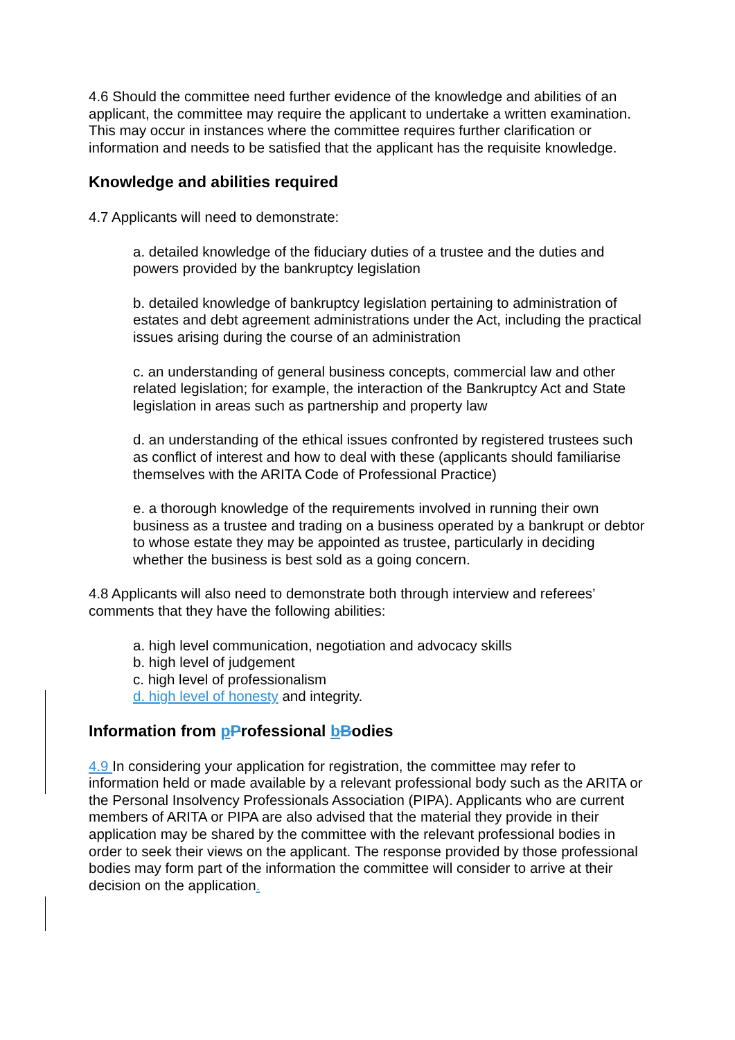4.6 Should the committee need further evidence of the knowledge and abilities of an applicant, the committee may require the applicant to undertake a written examination. This may occur in instances where the committee requires further clarification or information and needs to be satisfied that the applicant has the requisite knowledge.
Knowledge and abilities required
4.7 Applicants will need to demonstrate:
a. detailed knowledge of the fiduciary duties of a trustee and the duties and powers provided by the bankruptcy legislation
b. detailed knowledge of bankruptcy legislation pertaining to administration of estates and debt agreement administrations under the Act, including the practical issues arising during the course of an administration
c. an understanding of general business concepts, commercial law and other related legislation; for example, the interaction of the Bankruptcy Act and State legislation in areas such as partnership and property law
d. an understanding of the ethical issues confronted by registered trustees such as conflict of interest and how to deal with these (applicants should familiarise themselves with the ARITA Code of Professional Practice)
e. a thorough knowledge of the requirements involved in running their own business as a trustee and trading on a business operated by a bankrupt or debtor to whose estate they may be appointed as trustee, particularly in deciding whether the business is best sold as a going concern.
4.8 Applicants will also need to demonstrate both through interview and referees’ comments that they have the following abilities:
a. high level communication, negotiation and advocacy skills
b. high level of judgement
c. high level of professionalism
d. high level of honesty and integrity.
Information from pProfessional bBodies
4.9 In considering your application for registration, the committee may refer to information held or made available by a relevant professional body such as the ARITA or the Personal Insolvency Professionals Association (PIPA). Applicants who are current members of ARITA or PIPA are also advised that the material they provide in their application may be shared by the committee with the relevant professional bodies in order to seek their views on the applicant. The response provided by those professional bodies may form part of the information the committee will consider to arrive at their decision on the application.